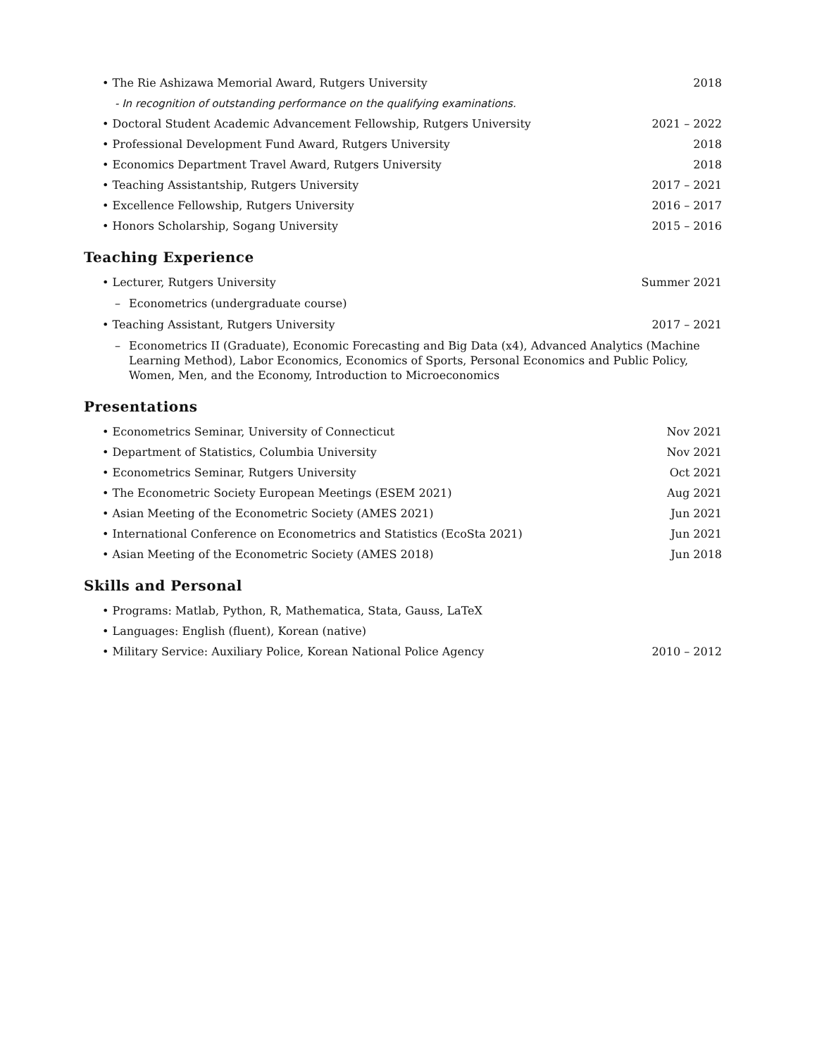• The Rie Ashizawa Memorial Award, Rutgers University 2018
- In recognition of outstanding performance on the qualifying examinations.
• Doctoral Student Academic Advancement Fellowship, Rutgers University 2021 – 2022
• Professional Development Fund Award, Rutgers University 2018
• Economics Department Travel Award, Rutgers University 2018
• Teaching Assistantship, Rutgers University 2017 – 2021
• Excellence Fellowship, Rutgers University 2016 – 2017
• Honors Scholarship, Sogang University 2015 – 2016
Teaching Experience
• Lecturer, Rutgers University Summer 2021
– Econometrics (undergraduate course)
• Teaching Assistant, Rutgers University 2017 – 2021
– Econometrics II (Graduate), Economic Forecasting and Big Data (x4), Advanced Analytics (Machine Learning Method), Labor Economics, Economics of Sports, Personal Economics and Public Policy, Women, Men, and the Economy, Introduction to Microeconomics
Presentations
• Econometrics Seminar, University of Connecticut Nov 2021
• Department of Statistics, Columbia University Nov 2021
• Econometrics Seminar, Rutgers University Oct 2021
• The Econometric Society European Meetings (ESEM 2021) Aug 2021
• Asian Meeting of the Econometric Society (AMES 2021) Jun 2021
• International Conference on Econometrics and Statistics (EcoSta 2021) Jun 2021
• Asian Meeting of the Econometric Society (AMES 2018) Jun 2018
Skills and Personal
• Programs: Matlab, Python, R, Mathematica, Stata, Gauss, LaTeX
• Languages: English (fluent), Korean (native)
• Military Service: Auxiliary Police, Korean National Police Agency 2010 – 2012